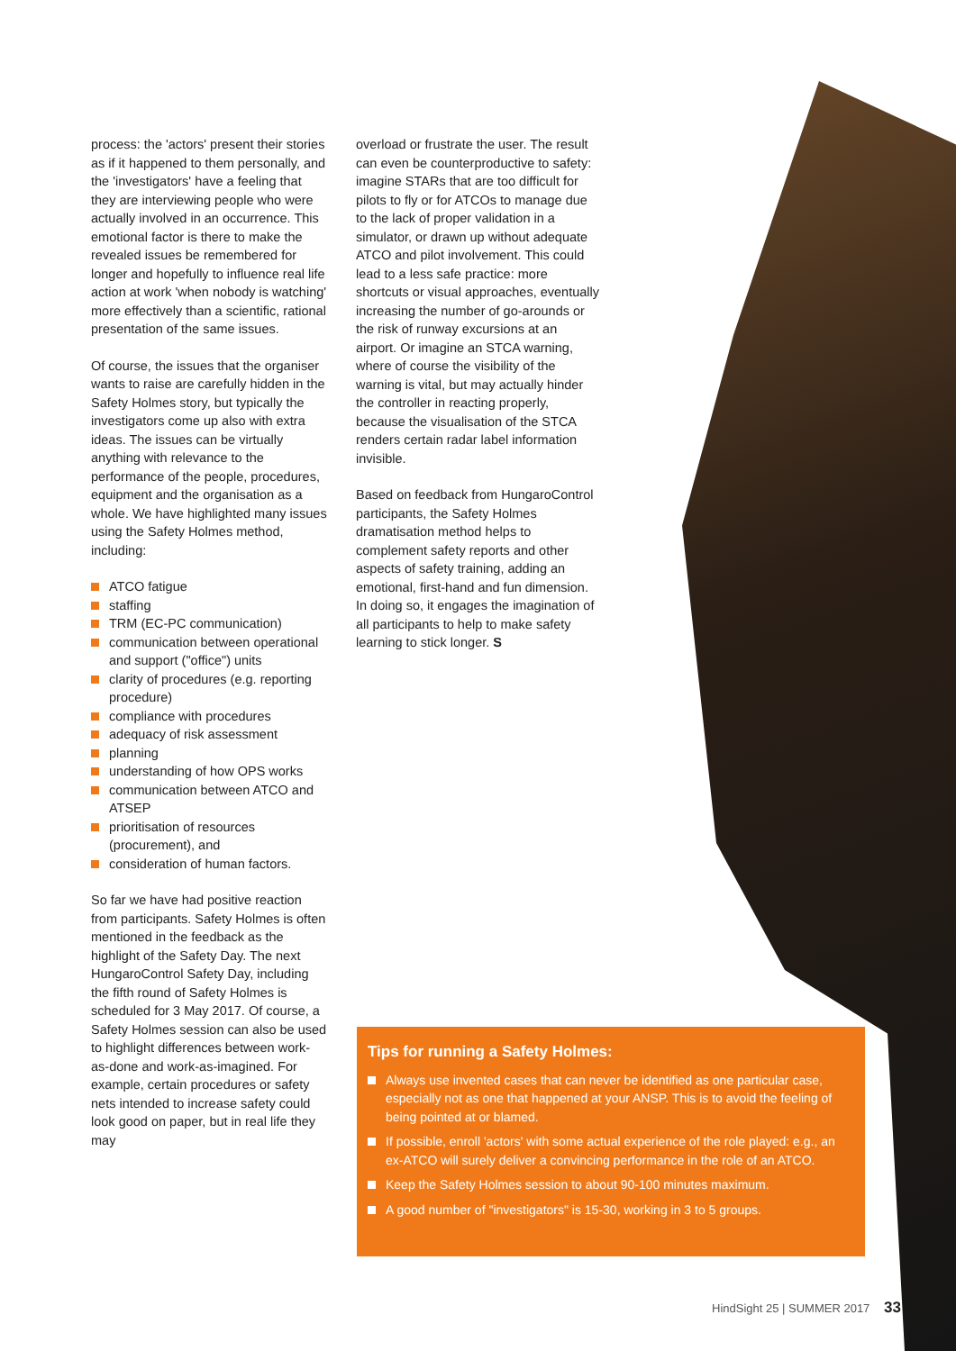process: the 'actors' present their stories as if it happened to them personally, and the 'investigators' have a feeling that they are interviewing people who were actually involved in an occurrence. This emotional factor is there to make the revealed issues be remembered for longer and hopefully to influence real life action at work 'when nobody is watching' more effectively than a scientific, rational presentation of the same issues.
Of course, the issues that the organiser wants to raise are carefully hidden in the Safety Holmes story, but typically the investigators come up also with extra ideas. The issues can be virtually anything with relevance to the performance of the people, procedures, equipment and the organisation as a whole. We have highlighted many issues using the Safety Holmes method, including:
ATCO fatigue
staffing
TRM (EC-PC communication)
communication between operational and support ("office") units
clarity of procedures (e.g. reporting procedure)
compliance with procedures
adequacy of risk assessment
planning
understanding of how OPS works
communication between ATCO and ATSEP
prioritisation of resources (procurement), and
consideration of human factors.
So far we have had positive reaction from participants. Safety Holmes is often mentioned in the feedback as the highlight of the Safety Day. The next HungaroControl Safety Day, including the fifth round of Safety Holmes is scheduled for 3 May 2017. Of course, a Safety Holmes session can also be used to highlight differences between work-as-done and work-as-imagined. For example, certain procedures or safety nets intended to increase safety could look good on paper, but in real life they may
overload or frustrate the user. The result can even be counterproductive to safety: imagine STARs that are too difficult for pilots to fly or for ATCOs to manage due to the lack of proper validation in a simulator, or drawn up without adequate ATCO and pilot involvement. This could lead to a less safe practice: more shortcuts or visual approaches, eventually increasing the number of go-arounds or the risk of runway excursions at an airport. Or imagine an STCA warning, where of course the visibility of the warning is vital, but may actually hinder the controller in reacting properly, because the visualisation of the STCA renders certain radar label information invisible.
Based on feedback from HungaroControl participants, the Safety Holmes dramatisation method helps to complement safety reports and other aspects of safety training, adding an emotional, first-hand and fun dimension. In doing so, it engages the imagination of all participants to help to make safety learning to stick longer. S
Tips for running a Safety Holmes:
Always use invented cases that can never be identified as one particular case, especially not as one that happened at your ANSP. This is to avoid the feeling of being pointed at or blamed.
If possible, enroll 'actors' with some actual experience of the role played: e.g., an ex-ATCO will surely deliver a convincing performance in the role of an ATCO.
Keep the Safety Holmes session to about 90-100 minutes maximum.
A good number of "investigators" is 15-30, working in 3 to 5 groups.
HindSight 25 | SUMMER 2017 33